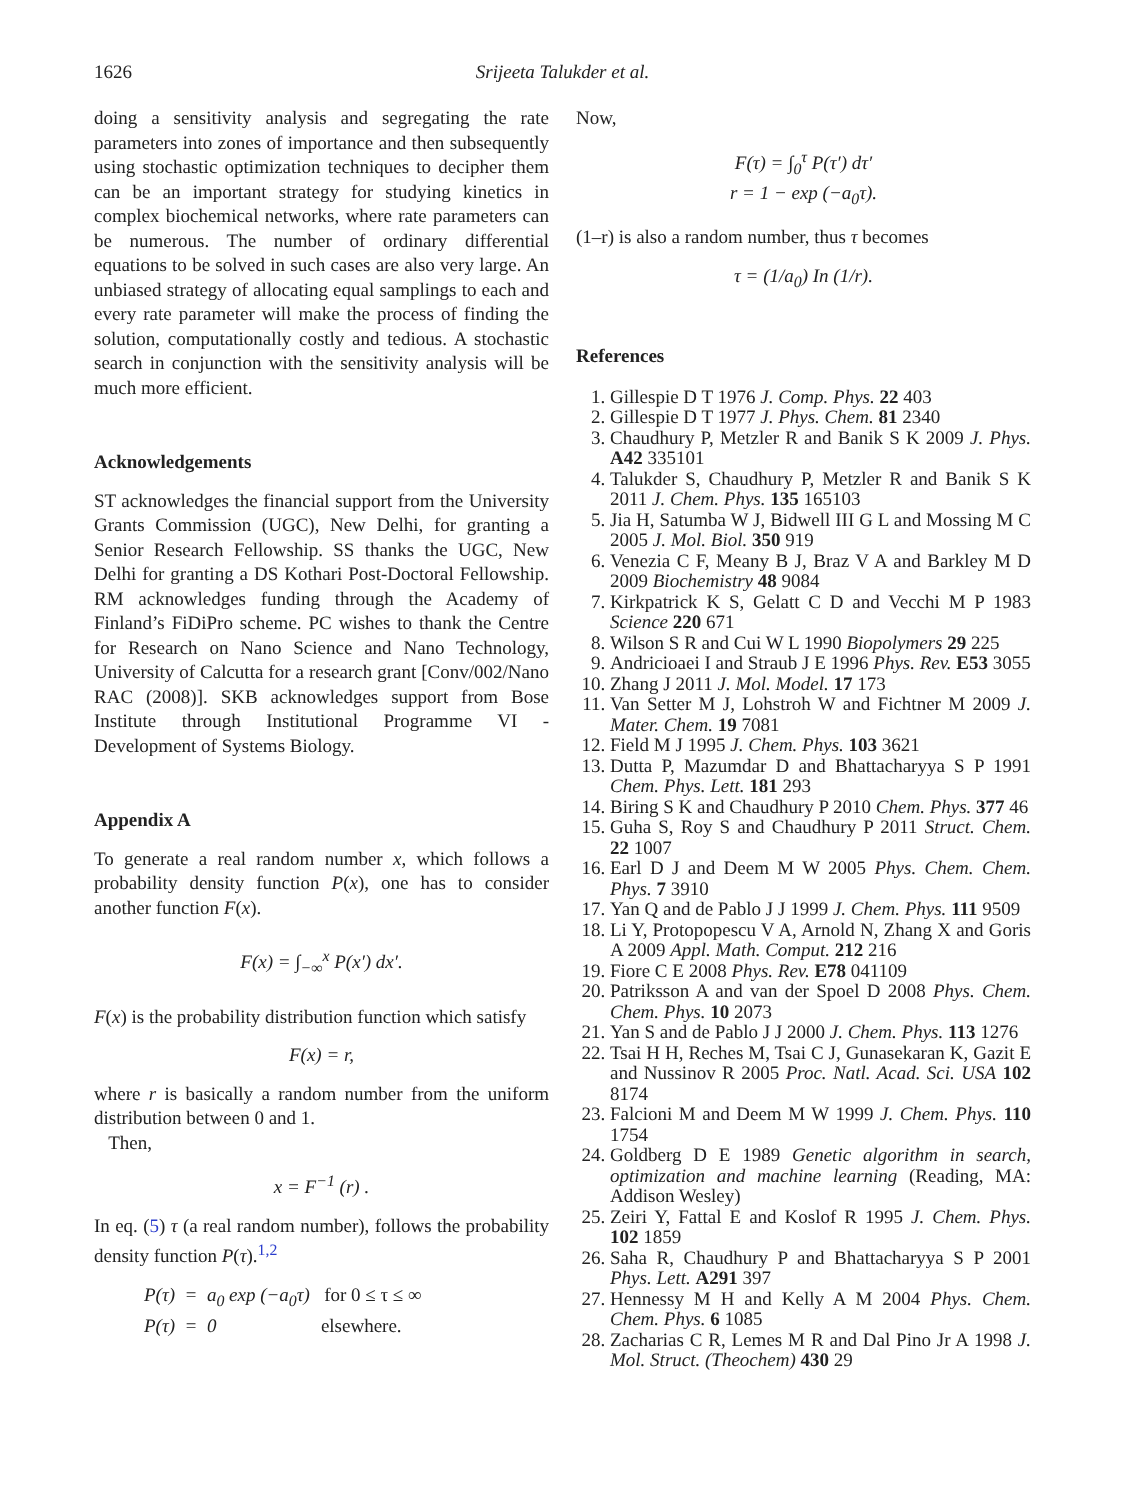1626 Srijeeta Talukder et al.
doing a sensitivity analysis and segregating the rate parameters into zones of importance and then subsequently using stochastic optimization techniques to decipher them can be an important strategy for studying kinetics in complex biochemical networks, where rate parameters can be numerous. The number of ordinary differential equations to be solved in such cases are also very large. An unbiased strategy of allocating equal samplings to each and every rate parameter will make the process of finding the solution, computationally costly and tedious. A stochastic search in conjunction with the sensitivity analysis will be much more efficient.
Acknowledgements
ST acknowledges the financial support from the University Grants Commission (UGC), New Delhi, for granting a Senior Research Fellowship. SS thanks the UGC, New Delhi for granting a DS Kothari Post-Doctoral Fellowship. RM acknowledges funding through the Academy of Finland’s FiDiPro scheme. PC wishes to thank the Centre for Research on Nano Science and Nano Technology, University of Calcutta for a research grant [Conv/002/Nano RAC (2008)]. SKB acknowledges support from Bose Institute through Institutional Programme VI - Development of Systems Biology.
Appendix A
To generate a real random number x, which follows a probability density function P(x), one has to consider another function F(x).
F(x) = ∫<sub>−∞</sub><sup>x</sup> P(x′) dx′.
F(x) is the probability distribution function which satisfy
F(x) = r,
where r is basically a random number from the uniform distribution between 0 and 1.
Then,
x = F<sup>−1</sup> (r) .
In eq. (5) τ (a real random number), follows the probability density function P(τ).<sup>1,2</sup>
P(τ) = a<sub>0</sub> exp (−a<sub>0</sub>τ) for 0 ≤ τ ≤ ∞
P(τ) = 0 elsewhere.
Now,
F(τ) = ∫<sub>0</sub><sup>τ</sup> P(τ′) dτ′
r = 1 − exp (−a<sub>0</sub>τ).
(1–r) is also a random number, thus τ becomes
τ = (1/a<sub>0</sub>) In (1/r).
References
1. Gillespie D T 1976 J. Comp. Phys. 22 403
2. Gillespie D T 1977 J. Phys. Chem. 81 2340
3. Chaudhury P, Metzler R and Banik S K 2009 J. Phys. A42 335101
4. Talukder S, Chaudhury P, Metzler R and Banik S K 2011 J. Chem. Phys. 135 165103
5. Jia H, Satumba W J, Bidwell III G L and Mossing M C 2005 J. Mol. Biol. 350 919
6. Venezia C F, Meany B J, Braz V A and Barkley M D 2009 Biochemistry 48 9084
7. Kirkpatrick K S, Gelatt C D and Vecchi M P 1983 Science 220 671
8. Wilson S R and Cui W L 1990 Biopolymers 29 225
9. Andricioaei I and Straub J E 1996 Phys. Rev. E53 3055
10. Zhang J 2011 J. Mol. Model. 17 173
11. Van Setter M J, Lohstroh W and Fichtner M 2009 J. Mater. Chem. 19 7081
12. Field M J 1995 J. Chem. Phys. 103 3621
13. Dutta P, Mazumdar D and Bhattacharyya S P 1991 Chem. Phys. Lett. 181 293
14. Biring S K and Chaudhury P 2010 Chem. Phys. 377 46
15. Guha S, Roy S and Chaudhury P 2011 Struct. Chem. 22 1007
16. Earl D J and Deem M W 2005 Phys. Chem. Chem. Phys. 7 3910
17. Yan Q and de Pablo J J 1999 J. Chem. Phys. 111 9509
18. Li Y, Protopopescu V A, Arnold N, Zhang X and Goris A 2009 Appl. Math. Comput. 212 216
19. Fiore C E 2008 Phys. Rev. E78 041109
20. Patriksson A and van der Spoel D 2008 Phys. Chem. Chem. Phys. 10 2073
21. Yan S and de Pablo J J 2000 J. Chem. Phys. 113 1276
22. Tsai H H, Reches M, Tsai C J, Gunasekaran K, Gazit E and Nussinov R 2005 Proc. Natl. Acad. Sci. USA 102 8174
23. Falcioni M and Deem M W 1999 J. Chem. Phys. 110 1754
24. Goldberg D E 1989 Genetic algorithm in search, optimization and machine learning (Reading, MA: Addison Wesley)
25. Zeiri Y, Fattal E and Koslof R 1995 J. Chem. Phys. 102 1859
26. Saha R, Chaudhury P and Bhattacharyya S P 2001 Phys. Lett. A291 397
27. Hennessy M H and Kelly A M 2004 Phys. Chem. Chem. Phys. 6 1085
28. Zacharias C R, Lemes M R and Dal Pino Jr A 1998 J. Mol. Struct. (Theochem) 430 29